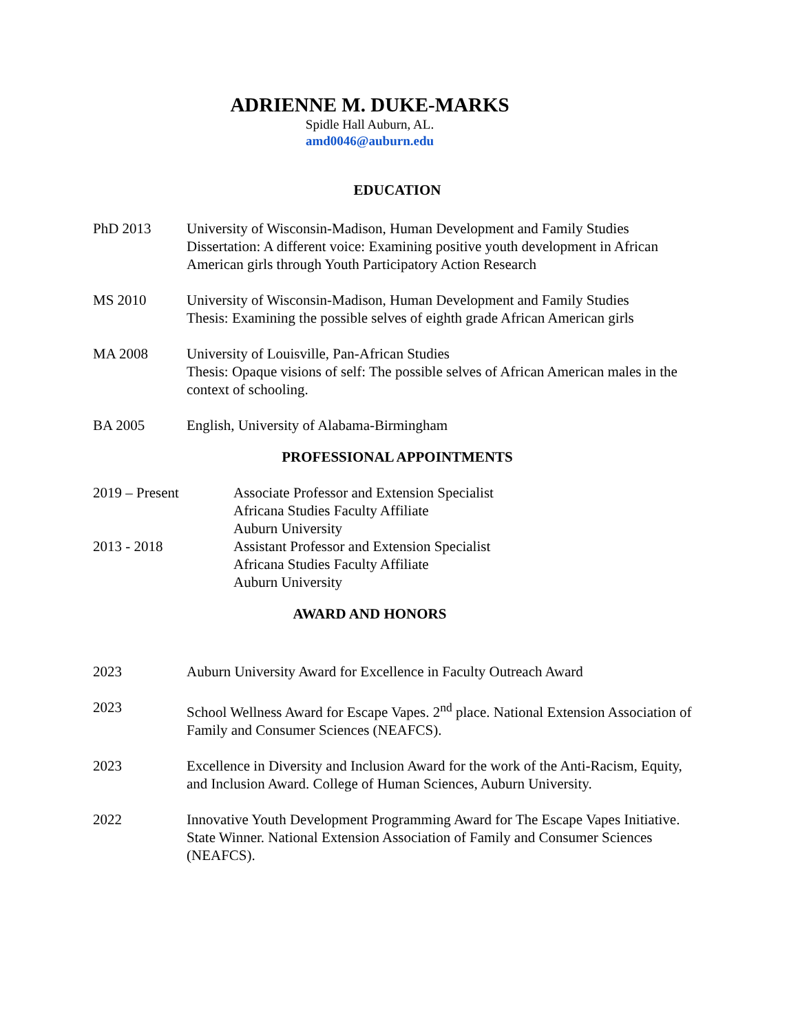ADRIENNE M. DUKE-MARKS
Spidle Hall Auburn, AL.
amd0046@auburn.edu
EDUCATION
PhD 2013 University of Wisconsin-Madison, Human Development and Family Studies
Dissertation: A different voice: Examining positive youth development in African American girls through Youth Participatory Action Research
MS 2010 University of Wisconsin-Madison, Human Development and Family Studies
Thesis: Examining the possible selves of eighth grade African American girls
MA 2008 University of Louisville, Pan-African Studies
Thesis: Opaque visions of self: The possible selves of African American males in the context of schooling.
BA 2005 English, University of Alabama-Birmingham
PROFESSIONAL APPOINTMENTS
2019 – Present Associate Professor and Extension Specialist
Africana Studies Faculty Affiliate
Auburn University
2013 - 2018 Assistant Professor and Extension Specialist
Africana Studies Faculty Affiliate
Auburn University
AWARD AND HONORS
2023 Auburn University Award for Excellence in Faculty Outreach Award
2023 School Wellness Award for Escape Vapes. 2<sup>nd</sup> place. National Extension Association of Family and Consumer Sciences (NEAFCS).
2023 Excellence in Diversity and Inclusion Award for the work of the Anti-Racism, Equity, and Inclusion Award. College of Human Sciences, Auburn University.
2022 Innovative Youth Development Programming Award for The Escape Vapes Initiative. State Winner. National Extension Association of Family and Consumer Sciences (NEAFCS).